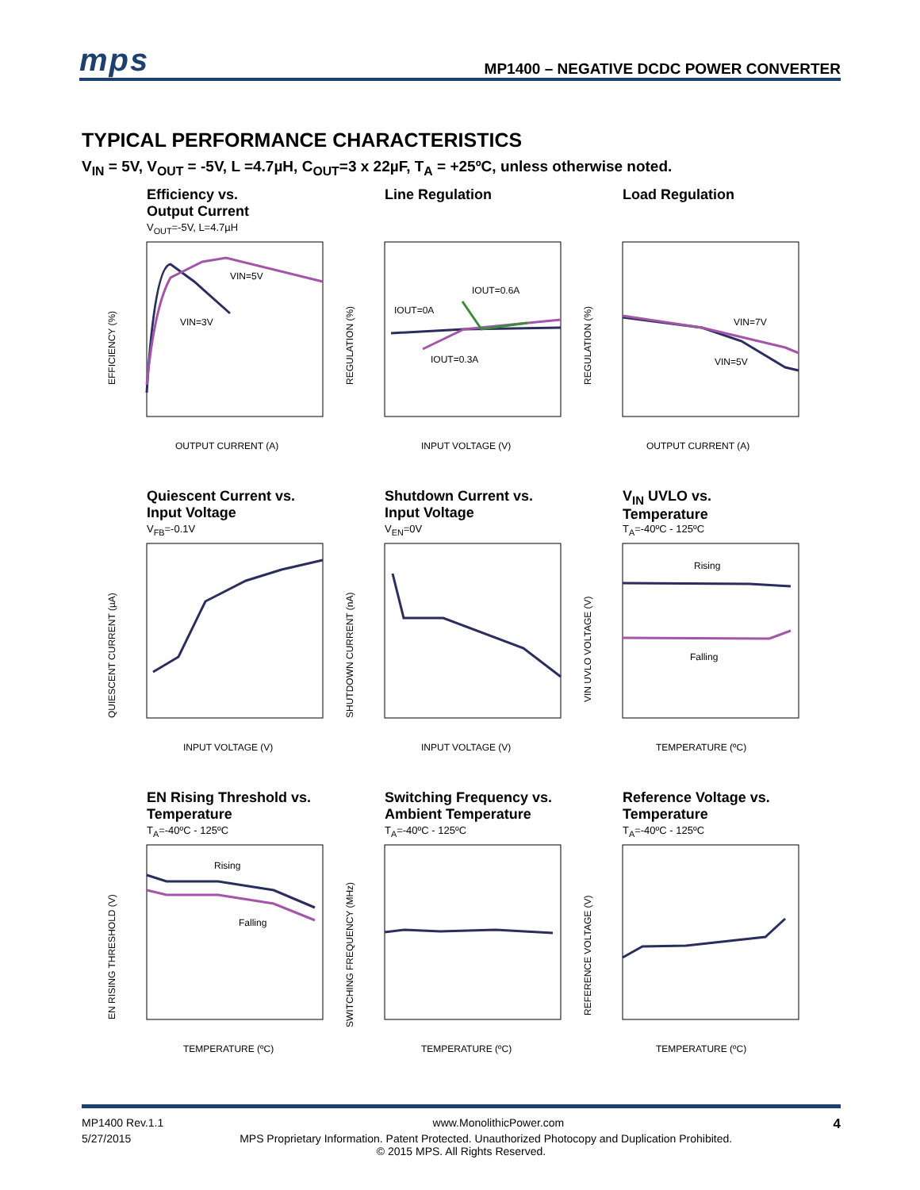mps MP1400 – NEGATIVE DCDC POWER CONVERTER
TYPICAL PERFORMANCE CHARACTERISTICS
V<sub>IN</sub> = 5V, V<sub>OUT</sub> = -5V, L =4.7µH, C<sub>OUT</sub>=3 x 22µF, T<sub>A</sub> = +25ºC, unless otherwise noted.
Efficiency vs.
Output Current
V<sub>OUT</sub>=-5V, L=4.7µH
VIN=5V
VIN=3V
EFFICIENCY (%)
OUTPUT CURRENT (A)
Line Regulation
IOUT=0.6A
IOUT=0A
IOUT=0.3A
REGULATION (%)
INPUT VOLTAGE (V)
Load Regulation
VIN=7V
VIN=5V
REGULATION (%)
OUTPUT CURRENT (A)
Quiescent Current vs.
Input Voltage
V<sub>FB</sub>=-0.1V
QUIESCENT CURRENT (µA)
INPUT VOLTAGE (V)
Shutdown Current vs.
Input Voltage
V<sub>EN</sub>=0V
SHUTDOWN CURRENT (nA)
INPUT VOLTAGE (V)
V<sub>IN</sub> UVLO vs.
Temperature
T<sub>A</sub>=-40ºC - 125ºC
Rising
Falling
VIN UVLO VOLTAGE (V)
TEMPERATURE (ºC)
EN Rising Threshold vs.
Temperature
T<sub>A</sub>=-40ºC - 125ºC
Rising
Falling
EN RISING THRESHOLD (V)
TEMPERATURE (ºC)
Switching Frequency vs.
Ambient Temperature
T<sub>A</sub>=-40ºC - 125ºC
SWITCHING FREQUENCY (MHz)
TEMPERATURE (ºC)
Reference Voltage vs.
Temperature
T<sub>A</sub>=-40ºC - 125ºC
REFERENCE VOLTAGE (V)
TEMPERATURE (ºC)
MP1400 Rev.1.1 www.MonolithicPower.com 4
5/27/2015 MPS Proprietary Information. Patent Protected. Unauthorized Photocopy and Duplication Prohibited.
© 2015 MPS. All Rights Reserved.